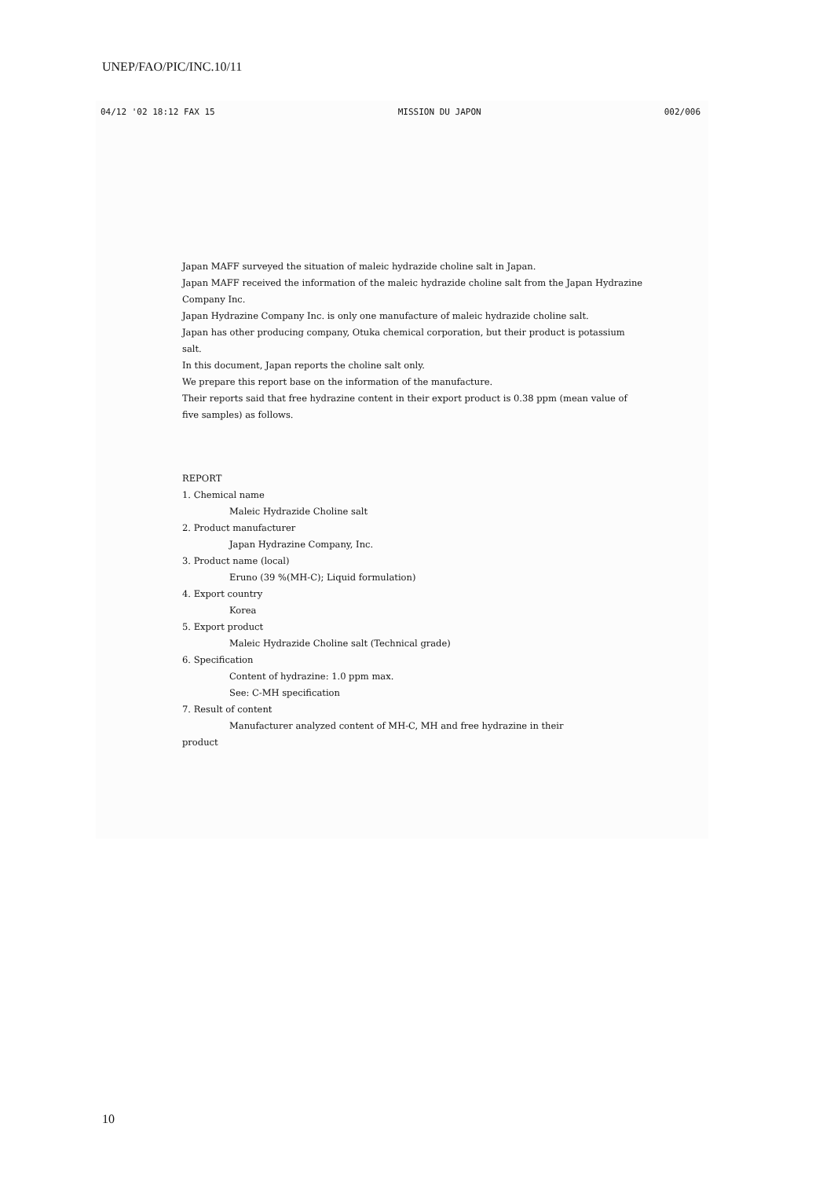UNEP/FAO/PIC/INC.10/11
04/12 '02 18:12 FAX 15 MISSION DU JAPON 002/006
Japan MAFF surveyed the situation of maleic hydrazide choline salt in Japan.
Japan MAFF received the information of the maleic hydrazide choline salt from the Japan Hydrazine Company Inc.
Japan Hydrazine Company Inc. is only one manufacture of maleic hydrazide choline salt.
Japan has other producing company, Otuka chemical corporation, but their product is potassium salt.
In this document, Japan reports the choline salt only.
We prepare this report base on the information of the manufacture.
Their reports said that free hydrazine content in their export product is 0.38 ppm (mean value of five samples) as follows.
REPORT
1. Chemical name
Maleic Hydrazide Choline salt
2. Product manufacturer
Japan Hydrazine Company, Inc.
3. Product name (local)
Eruno (39 %(MH-C); Liquid formulation)
4. Export country
Korea
5. Export product
Maleic Hydrazide Choline salt (Technical grade)
6. Specification
Content of hydrazine: 1.0 ppm max.
See: C-MH specification
7. Result of content
Manufacturer analyzed content of MH-C, MH and free hydrazine in their
product
10